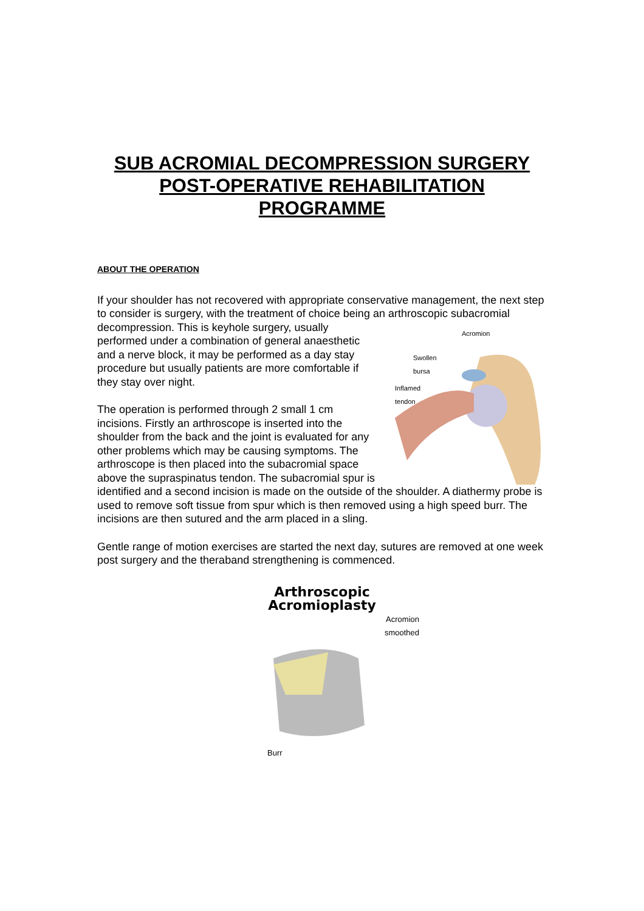SUB ACROMIAL DECOMPRESSION SURGERY
POST-OPERATIVE REHABILITATION
PROGRAMME
ABOUT THE OPERATION
If your shoulder has not recovered with appropriate conservative management, the next step to consider is surgery, with the treatment of choice being an arthroscopic Acromion
Swollen
bursa
Inflamed
tendon subacromial decompression. This is keyhole surgery, usually performed under a combination of general anaesthetic and a nerve block, it may be performed as a day stay procedure but usually patients are more comfortable if they stay over night.
The operation is performed through 2 small 1 cm incisions. Firstly an arthroscope is inserted into the shoulder from the back and the joint is evaluated for any other problems which may be causing symptoms. The arthroscope is then placed into the subacromial space above the supraspinatus tendon. The subacromial spur is identified and a second incision is made on the outside of the shoulder. A diathermy probe is used to remove soft tissue from spur which is then removed using a high speed burr. The incisions are then sutured and the arm placed in a sling.
Gentle range of motion exercises are started the next day, sutures are removed at one week post surgery and the theraband strengthening is commenced.
Arthroscopic Acromioplasty
Acromion
smoothed
Burr